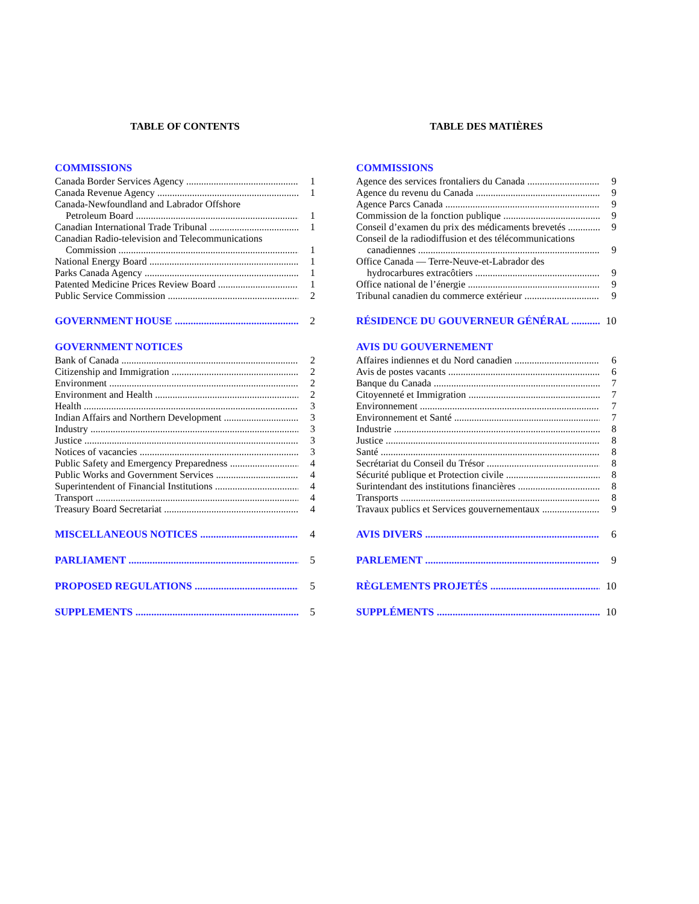TABLE OF CONTENTS
COMMISSIONS
Canada Border Services Agency 1
Canada Revenue Agency 1
Canada-Newfoundland and Labrador Offshore
Petroleum Board 1
Canadian International Trade Tribunal 1
Canadian Radio-television and Telecommunications
Commission 1
National Energy Board 1
Parks Canada Agency 1
Patented Medicine Prices Review Board 1
Public Service Commission 2
GOVERNMENT HOUSE 2
GOVERNMENT NOTICES
Bank of Canada 2
Citizenship and Immigration 2
Environment 2
Environment and Health 2
Health 3
Indian Affairs and Northern Development 3
Industry 3
Justice 3
Notices of vacancies 3
Public Safety and Emergency Preparedness 4
Public Works and Government Services 4
Superintendent of Financial Institutions 4
Transport 4
Treasury Board Secretariat 4
MISCELLANEOUS NOTICES 4
PARLIAMENT 5
PROPOSED REGULATIONS 5
SUPPLEMENTS 5
TABLE DES MATIÈRES
COMMISSIONS
Agence des services frontaliers du Canada 9
Agence du revenu du Canada 9
Agence Parcs Canada 9
Commission de la fonction publique 9
Conseil d’examen du prix des médicaments brevetés 9
Conseil de la radiodiffusion et des télécommunications
canadiennes 9
Office Canada — Terre-Neuve-et-Labrador des
hydrocarbures extracôtiers 9
Office national de l’énergie 9
Tribunal canadien du commerce extérieur 9
RÉSIDENCE DU GOUVERNEUR GÉNÉRAL 10
AVIS DU GOUVERNEMENT
Affaires indiennes et du Nord canadien 6
Avis de postes vacants 6
Banque du Canada 7
Citoyenneté et Immigration 7
Environnement 7
Environnement et Santé 7
Industrie 8
Justice 8
Santé 8
Secrétariat du Conseil du Trésor 8
Sécurité publique et Protection civile 8
Surintendant des institutions financières 8
Transports 8
Travaux publics et Services gouvernementaux 9
AVIS DIVERS 6
PARLEMENT 9
RÈGLEMENTS PROJETÉS 10
SUPPLÉMENTS 10